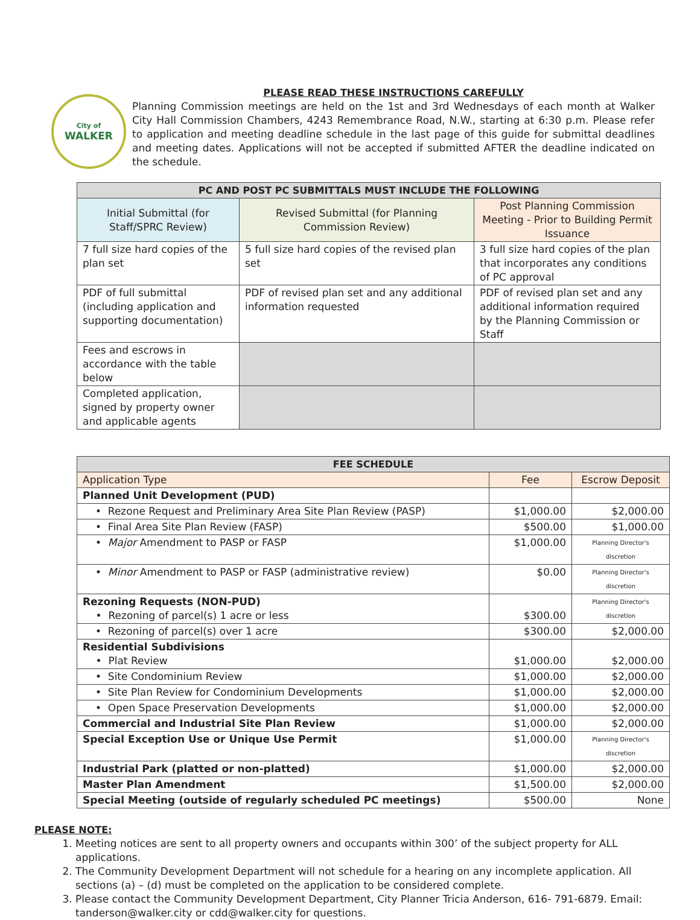City of
WALKER
PLEASE READ THESE INSTRUCTIONS CAREFULLY
Planning Commission meetings are held on the 1st and 3rd Wednesdays of each month at Walker City Hall Commission Chambers, 4243 Remembrance Road, N.W., starting at 6:30 p.m. Please refer to application and meeting deadline schedule in the last page of this guide for submittal deadlines and meeting dates. Applications will not be accepted if submitted AFTER the deadline indicated on the schedule.
| PC AND POST PC SUBMITTALS MUST INCLUDE THE FOLLOWING | | |
| --- | --- | --- |
| Initial Submittal (for Staff/SPRC Review) | Revised Submittal (for Planning Commission Review) | Post Planning Commission Meeting - Prior to Building Permit Issuance |
| 7 full size hard copies of the plan set | 5 full size hard copies of the revised plan set | 3 full size hard copies of the plan that incorporates any conditions of PC approval |
| PDF of full submittal (including application and supporting documentation) | PDF of revised plan set and any additional information requested | PDF of revised plan set and any additional information required by the Planning Commission or Staff |
| Fees and escrows in accordance with the table below | | |
| Completed application, signed by property owner and applicable agents | | |
| FEE SCHEDULE | | |
| --- | --- | --- |
| Application Type | Fee | Escrow Deposit |
| Planned Unit Development (PUD) | | |
| • Rezone Request and Preliminary Area Site Plan Review (PASP) | $1,000.00 | $2,000.00 |
| • Final Area Site Plan Review (FASP) | $500.00 | $1,000.00 |
| • Major Amendment to PASP or FASP | $1,000.00 | Planning Director's discretion |
| • Minor Amendment to PASP or FASP (administrative review) | $0.00 | Planning Director's discretion |
| Rezoning Requests (NON-PUD) • Rezoning of parcel(s) 1 acre or less | $300.00 | Planning Director's discretion |
| • Rezoning of parcel(s) over 1 acre | $300.00 | $2,000.00 |
| Residential Subdivisions • Plat Review | $1,000.00 | $2,000.00 |
| • Site Condominium Review | $1,000.00 | $2,000.00 |
| • Site Plan Review for Condominium Developments | $1,000.00 | $2,000.00 |
| • Open Space Preservation Developments | $1,000.00 | $2,000.00 |
| Commercial and Industrial Site Plan Review | $1,000.00 | $2,000.00 |
| Special Exception Use or Unique Use Permit | $1,000.00 | Planning Director's discretion |
| Industrial Park (platted or non-platted) | $1,000.00 | $2,000.00 |
| Master Plan Amendment | $1,500.00 | $2,000.00 |
| Special Meeting (outside of regularly scheduled PC meetings) | $500.00 | None |
PLEASE NOTE:
1. Meeting notices are sent to all property owners and occupants within 300’ of the subject property for ALL applications.
2. The Community Development Department will not schedule for a hearing on any incomplete application. All sections (a) – (d) must be completed on the application to be considered complete.
3. Please contact the Community Development Department, City Planner Tricia Anderson, 616- 791-6879. Email: tanderson@walker.city or cdd@walker.city for questions.